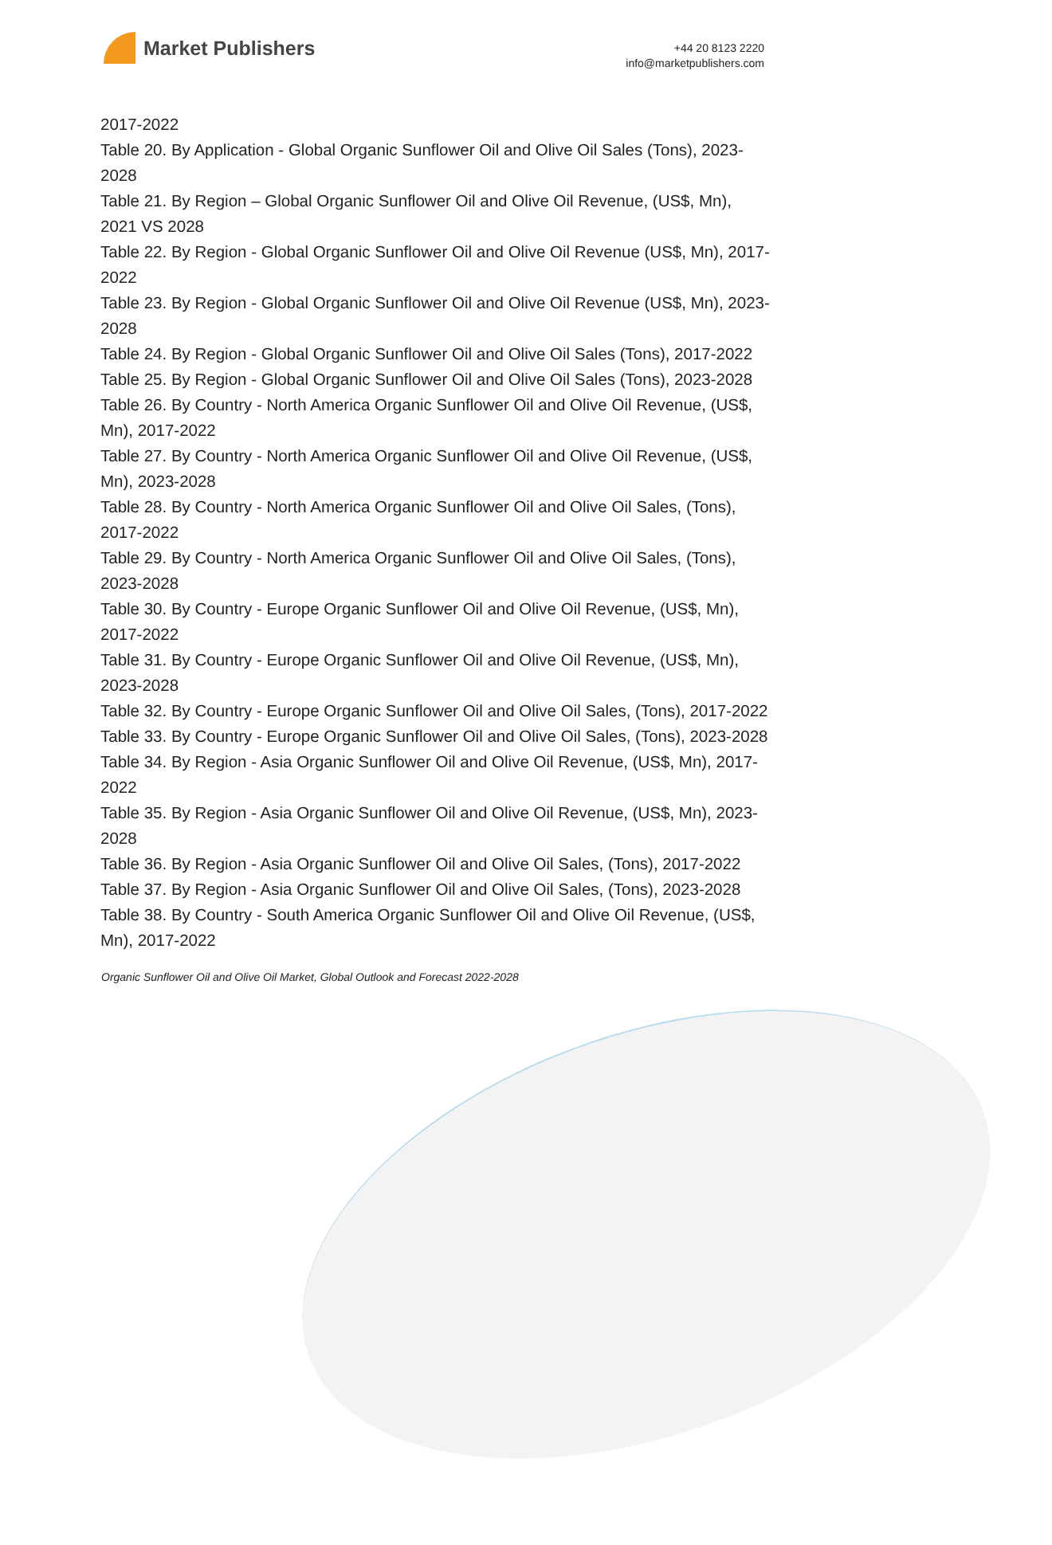Market Publishers
+44 20 8123 2220
info@marketpublishers.com
2017-2022
Table 20. By Application - Global Organic Sunflower Oil and Olive Oil Sales (Tons), 2023-2028
Table 21. By Region – Global Organic Sunflower Oil and Olive Oil Revenue, (US$, Mn), 2021 VS 2028
Table 22. By Region - Global Organic Sunflower Oil and Olive Oil Revenue (US$, Mn), 2017-2022
Table 23. By Region - Global Organic Sunflower Oil and Olive Oil Revenue (US$, Mn), 2023-2028
Table 24. By Region - Global Organic Sunflower Oil and Olive Oil Sales (Tons), 2017-2022
Table 25. By Region - Global Organic Sunflower Oil and Olive Oil Sales (Tons), 2023-2028
Table 26. By Country - North America Organic Sunflower Oil and Olive Oil Revenue, (US$, Mn), 2017-2022
Table 27. By Country - North America Organic Sunflower Oil and Olive Oil Revenue, (US$, Mn), 2023-2028
Table 28. By Country - North America Organic Sunflower Oil and Olive Oil Sales, (Tons), 2017-2022
Table 29. By Country - North America Organic Sunflower Oil and Olive Oil Sales, (Tons), 2023-2028
Table 30. By Country - Europe Organic Sunflower Oil and Olive Oil Revenue, (US$, Mn), 2017-2022
Table 31. By Country - Europe Organic Sunflower Oil and Olive Oil Revenue, (US$, Mn), 2023-2028
Table 32. By Country - Europe Organic Sunflower Oil and Olive Oil Sales, (Tons), 2017-2022
Table 33. By Country - Europe Organic Sunflower Oil and Olive Oil Sales, (Tons), 2023-2028
Table 34. By Region - Asia Organic Sunflower Oil and Olive Oil Revenue, (US$, Mn), 2017-2022
Table 35. By Region - Asia Organic Sunflower Oil and Olive Oil Revenue, (US$, Mn), 2023-2028
Table 36. By Region - Asia Organic Sunflower Oil and Olive Oil Sales, (Tons), 2017-2022
Table 37. By Region - Asia Organic Sunflower Oil and Olive Oil Sales, (Tons), 2023-2028
Table 38. By Country - South America Organic Sunflower Oil and Olive Oil Revenue, (US$, Mn), 2017-2022
Organic Sunflower Oil and Olive Oil Market, Global Outlook and Forecast 2022-2028